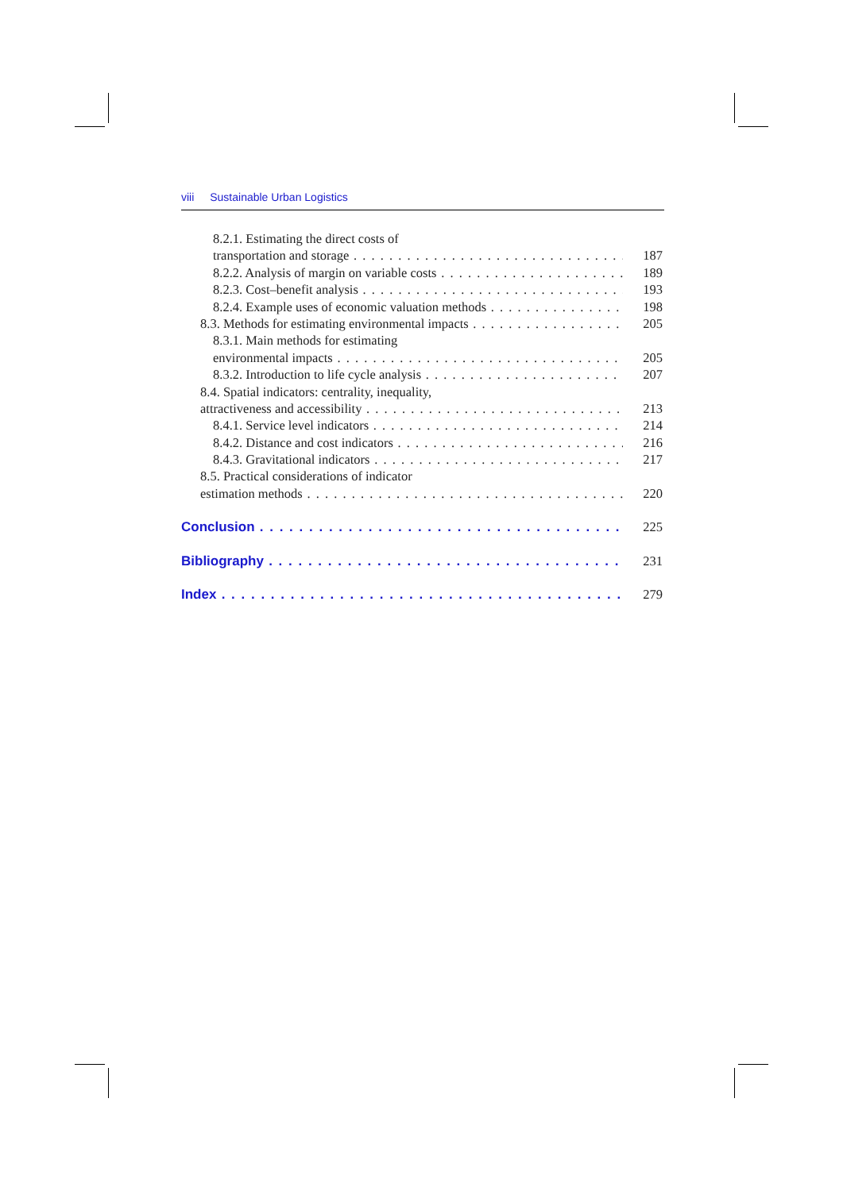viii Sustainable Urban Logistics
8.2.1. Estimating the direct costs of
transportation and storage 187
8.2.2. Analysis of margin on variable costs 189
8.2.3. Cost–benefit analysis 193
8.2.4. Example uses of economic valuation methods 198
8.3. Methods for estimating environmental impacts 205
8.3.1. Main methods for estimating
environmental impacts 205
8.3.2. Introduction to life cycle analysis 207
8.4. Spatial indicators: centrality, inequality,
attractiveness and accessibility 213
8.4.1. Service level indicators 214
8.4.2. Distance and cost indicators 216
8.4.3. Gravitational indicators 217
8.5. Practical considerations of indicator
estimation methods 220
Conclusion 225
Bibliography 231
Index 279